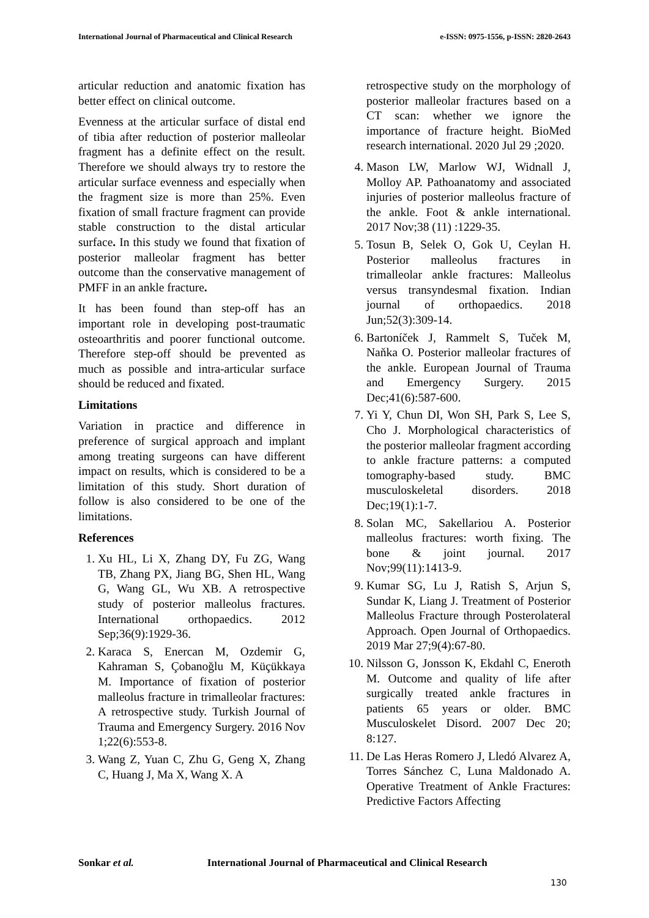International Journal of Pharmaceutical and Clinical Research e-ISSN: 0975-1556, p-ISSN: 2820-2643
articular reduction and anatomic fixation has better effect on clinical outcome.
Evenness at the articular surface of distal end of tibia after reduction of posterior malleolar fragment has a definite effect on the result. Therefore we should always try to restore the articular surface evenness and especially when the fragment size is more than 25%. Even fixation of small fracture fragment can provide stable construction to the distal articular surface. In this study we found that fixation of posterior malleolar fragment has better outcome than the conservative management of PMFF in an ankle fracture.
It has been found than step-off has an important role in developing post-traumatic osteoarthritis and poorer functional outcome. Therefore step-off should be prevented as much as possible and intra-articular surface should be reduced and fixated.
Limitations
Variation in practice and difference in preference of surgical approach and implant among treating surgeons can have different impact on results, which is considered to be a limitation of this study. Short duration of follow is also considered to be one of the limitations.
References
1. Xu HL, Li X, Zhang DY, Fu ZG, Wang TB, Zhang PX, Jiang BG, Shen HL, Wang G, Wang GL, Wu XB. A retrospective study of posterior malleolus fractures. International orthopaedics. 2012 Sep;36(9):1929-36.
2. Karaca S, Enercan M, Ozdemir G, Kahraman S, Çobanoğlu M, Küçükkaya M. Importance of fixation of posterior malleolus fracture in trimalleolar fractures: A retrospective study. Turkish Journal of Trauma and Emergency Surgery. 2016 Nov 1;22(6):553-8.
3. Wang Z, Yuan C, Zhu G, Geng X, Zhang C, Huang J, Ma X, Wang X. A
retrospective study on the morphology of posterior malleolar fractures based on a CT scan: whether we ignore the importance of fracture height. BioMed research international. 2020 Jul 29 ;2020.
4. Mason LW, Marlow WJ, Widnall J, Molloy AP. Pathoanatomy and associated injuries of posterior malleolus fracture of the ankle. Foot & ankle international. 2017 Nov;38 (11) :1229-35.
5. Tosun B, Selek O, Gok U, Ceylan H. Posterior malleolus fractures in trimalleolar ankle fractures: Malleolus versus transyndesmal fixation. Indian journal of orthopaedics. 2018 Jun;52(3):309-14.
6. Bartoníček J, Rammelt S, Tuček M, Naňka O. Posterior malleolar fractures of the ankle. European Journal of Trauma and Emergency Surgery. 2015 Dec;41(6):587-600.
7. Yi Y, Chun DI, Won SH, Park S, Lee S, Cho J. Morphological characteristics of the posterior malleolar fragment according to ankle fracture patterns: a computed tomography-based study. BMC musculoskeletal disorders. 2018 Dec;19(1):1-7.
8. Solan MC, Sakellariou A. Posterior malleolus fractures: worth fixing. The bone & joint journal. 2017 Nov;99(11):1413-9.
9. Kumar SG, Lu J, Ratish S, Arjun S, Sundar K, Liang J. Treatment of Posterior Malleolus Fracture through Posterolateral Approach. Open Journal of Orthopaedics. 2019 Mar 27;9(4):67-80.
10. Nilsson G, Jonsson K, Ekdahl C, Eneroth M. Outcome and quality of life after surgically treated ankle fractures in patients 65 years or older. BMC Musculoskelet Disord. 2007 Dec 20; 8:127.
11. De Las Heras Romero J, Lledó Alvarez A, Torres Sánchez C, Luna Maldonado A. Operative Treatment of Ankle Fractures: Predictive Factors Affecting
Sonkar et al. International Journal of Pharmaceutical and Clinical Research
130